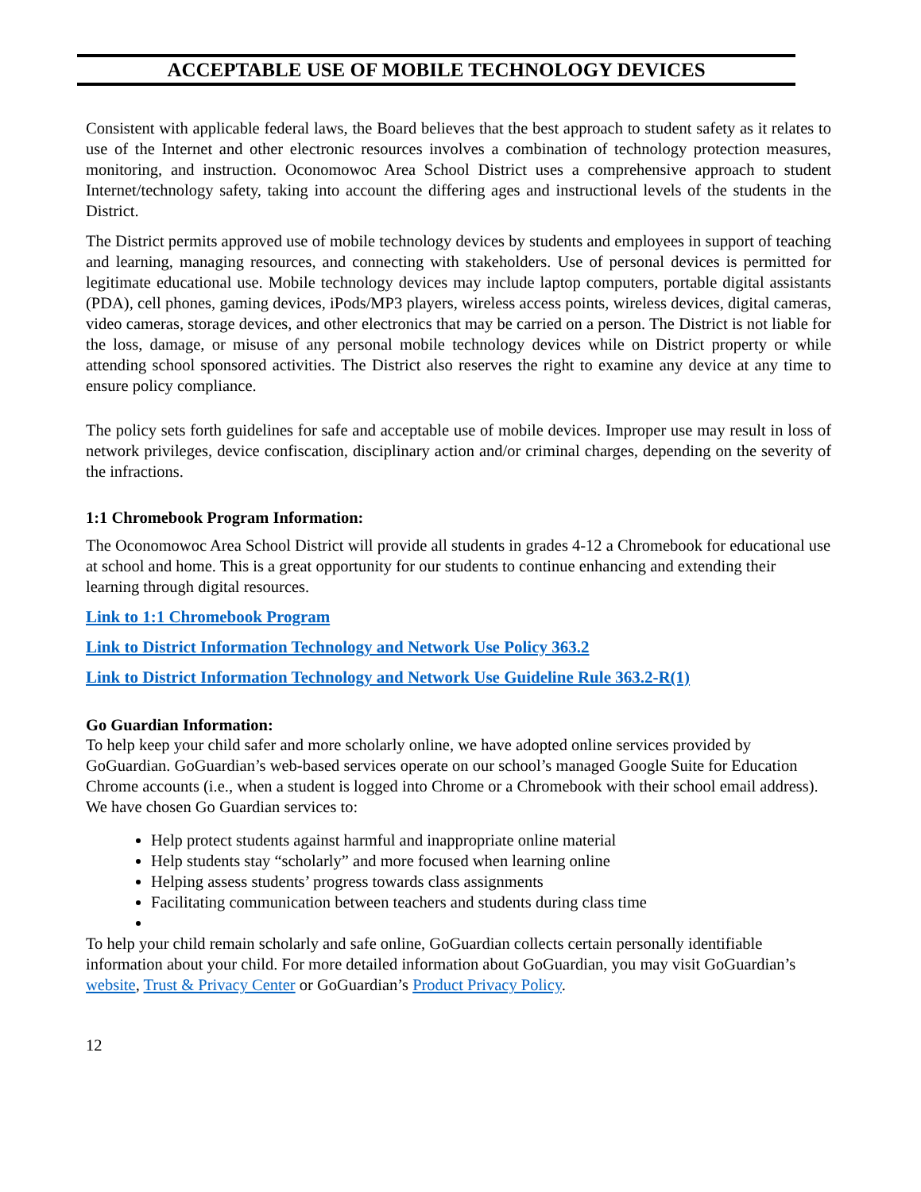ACCEPTABLE USE OF MOBILE TECHNOLOGY DEVICES
Consistent with applicable federal laws, the Board believes that the best approach to student safety as it relates to use of the Internet and other electronic resources involves a combination of technology protection measures, monitoring, and instruction. Oconomowoc Area School District uses a comprehensive approach to student Internet/technology safety, taking into account the differing ages and instructional levels of the students in the District.
The District permits approved use of mobile technology devices by students and employees in support of teaching and learning, managing resources, and connecting with stakeholders. Use of personal devices is permitted for legitimate educational use. Mobile technology devices may include laptop computers, portable digital assistants (PDA), cell phones, gaming devices, iPods/MP3 players, wireless access points, wireless devices, digital cameras, video cameras, storage devices, and other electronics that may be carried on a person. The District is not liable for the loss, damage, or misuse of any personal mobile technology devices while on District property or while attending school sponsored activities. The District also reserves the right to examine any device at any time to ensure policy compliance.
The policy sets forth guidelines for safe and acceptable use of mobile devices. Improper use may result in loss of network privileges, device confiscation, disciplinary action and/or criminal charges, depending on the severity of the infractions.
1:1 Chromebook Program Information:
The Oconomowoc Area School District will provide all students in grades 4-12 a Chromebook for educational use at school and home. This is a great opportunity for our students to continue enhancing and extending their learning through digital resources.
Link to 1:1 Chromebook Program
Link to District Information Technology and Network Use Policy 363.2
Link to District Information Technology and Network Use Guideline Rule 363.2-R(1)
Go Guardian Information:
To help keep your child safer and more scholarly online, we have adopted online services provided by GoGuardian. GoGuardian’s web-based services operate on our school’s managed Google Suite for Education Chrome accounts (i.e., when a student is logged into Chrome or a Chromebook with their school email address). We have chosen Go Guardian services to:
Help protect students against harmful and inappropriate online material
Help students stay “scholarly” and more focused when learning online
Helping assess students’ progress towards class assignments
Facilitating communication between teachers and students during class time
To help your child remain scholarly and safe online, GoGuardian collects certain personally identifiable information about your child. For more detailed information about GoGuardian, you may visit GoGuardian’s website, Trust & Privacy Center or GoGuardian’s Product Privacy Policy.
12